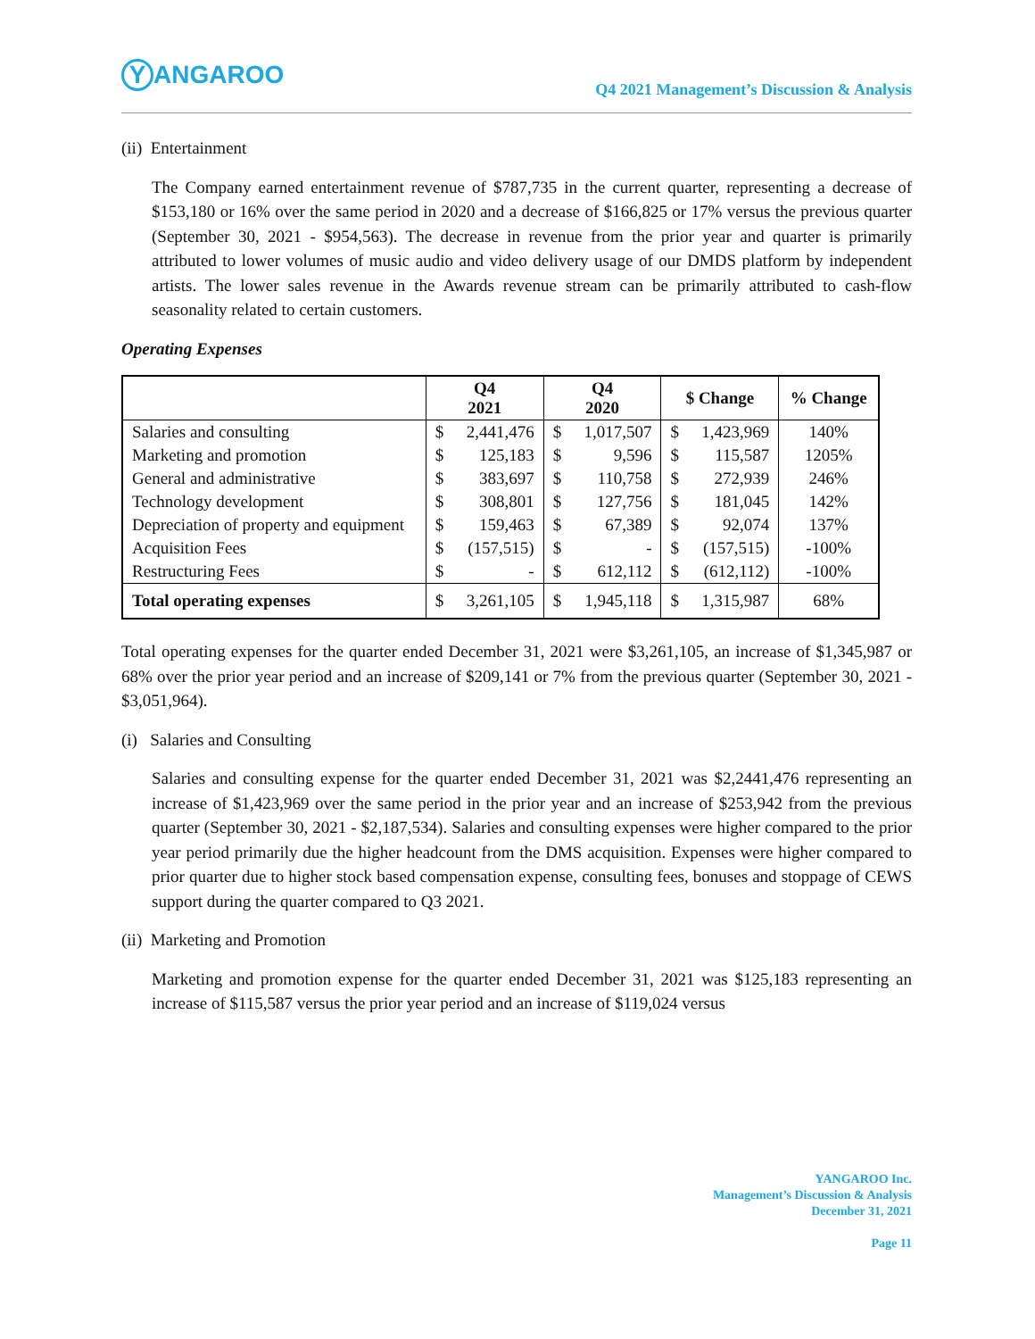Y ANGAROO
Q4 2021 Management’s Discussion & Analysis
(ii) Entertainment
The Company earned entertainment revenue of $787,735 in the current quarter, representing a decrease of $153,180 or 16% over the same period in 2020 and a decrease of $166,825 or 17% versus the previous quarter (September 30, 2021 - $954,563). The decrease in revenue from the prior year and quarter is primarily attributed to lower volumes of music audio and video delivery usage of our DMDS platform by independent artists. The lower sales revenue in the Awards revenue stream can be primarily attributed to cash-flow seasonality related to certain customers.
Operating Expenses
| | Q4 2021 | | Q4 2020 | | $ Change | | % Change |
| --- | --- | --- | --- | --- | --- | --- | --- |
| Salaries and consulting | $ | 2,441,476 | $ | 1,017,507 | $ | 1,423,969 | 140% |
| Marketing and promotion | $ | 125,183 | $ | 9,596 | $ | 115,587 | 1205% |
| General and administrative | $ | 383,697 | $ | 110,758 | $ | 272,939 | 246% |
| Technology development | $ | 308,801 | $ | 127,756 | $ | 181,045 | 142% |
| Depreciation of property and equipment | $ | 159,463 | $ | 67,389 | $ | 92,074 | 137% |
| Acquisition Fees | $ | (157,515) | $ | - | $ | (157,515) | -100% |
| Restructuring Fees | $ | - | $ | 612,112 | $ | (612,112) | -100% |
| Total operating expenses | $ | 3,261,105 | $ | 1,945,118 | $ | 1,315,987 | 68% |
Total operating expenses for the quarter ended December 31, 2021 were $3,261,105, an increase of $1,345,987 or 68% over the prior year period and an increase of $209,141 or 7% from the previous quarter (September 30, 2021 - $3,051,964).
(i) Salaries and Consulting
Salaries and consulting expense for the quarter ended December 31, 2021 was $2,2441,476 representing an increase of $1,423,969 over the same period in the prior year and an increase of $253,942 from the previous quarter (September 30, 2021 - $2,187,534). Salaries and consulting expenses were higher compared to the prior year period primarily due the higher headcount from the DMS acquisition. Expenses were higher compared to prior quarter due to higher stock based compensation expense, consulting fees, bonuses and stoppage of CEWS support during the quarter compared to Q3 2021.
(ii) Marketing and Promotion
Marketing and promotion expense for the quarter ended December 31, 2021 was $125,183 representing an increase of $115,587 versus the prior year period and an increase of $119,024 versus
YANGAROO Inc.
Management’s Discussion & Analysis
December 31, 2021
Page 11